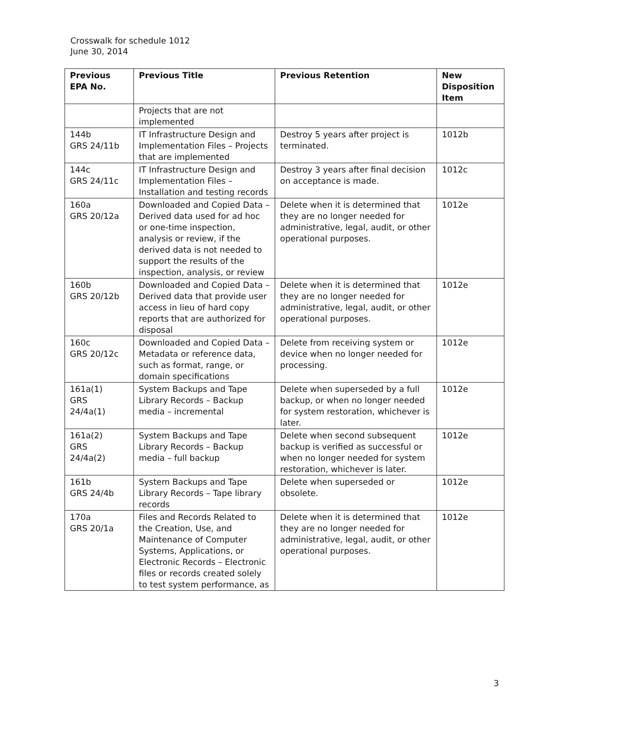Crosswalk for schedule 1012
June 30, 2014
| Previous EPA No. | Previous Title | Previous Retention | New Disposition Item |
| --- | --- | --- | --- |
| | Projects that are not implemented | | |
| 144b GRS 24/11b | IT Infrastructure Design and Implementation Files – Projects that are implemented | Destroy 5 years after project is terminated. | 1012b |
| 144c GRS 24/11c | IT Infrastructure Design and Implementation Files – Installation and testing records | Destroy 3 years after final decision on acceptance is made. | 1012c |
| 160a GRS 20/12a | Downloaded and Copied Data – Derived data used for ad hoc or one-time inspection, analysis or review, if the derived data is not needed to support the results of the inspection, analysis, or review | Delete when it is determined that they are no longer needed for administrative, legal, audit, or other operational purposes. | 1012e |
| 160b GRS 20/12b | Downloaded and Copied Data – Derived data that provide user access in lieu of hard copy reports that are authorized for disposal | Delete when it is determined that they are no longer needed for administrative, legal, audit, or other operational purposes. | 1012e |
| 160c GRS 20/12c | Downloaded and Copied Data – Metadata or reference data, such as format, range, or domain specifications | Delete from receiving system or device when no longer needed for processing. | 1012e |
| 161a(1) GRS 24/4a(1) | System Backups and Tape Library Records – Backup media – incremental | Delete when superseded by a full backup, or when no longer needed for system restoration, whichever is later. | 1012e |
| 161a(2) GRS 24/4a(2) | System Backups and Tape Library Records – Backup media – full backup | Delete when second subsequent backup is verified as successful or when no longer needed for system restoration, whichever is later. | 1012e |
| 161b GRS 24/4b | System Backups and Tape Library Records – Tape library records | Delete when superseded or obsolete. | 1012e |
| 170a GRS 20/1a | Files and Records Related to the Creation, Use, and Maintenance of Computer Systems, Applications, or Electronic Records – Electronic files or records created solely to test system performance, as | Delete when it is determined that they are no longer needed for administrative, legal, audit, or other operational purposes. | 1012e |
3